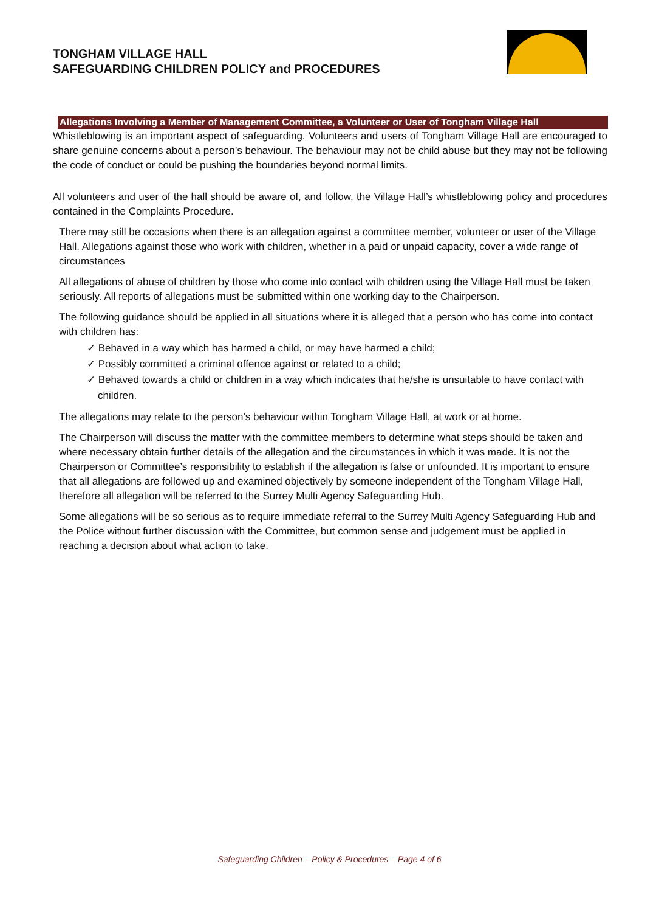TONGHAM VILLAGE HALL
SAFEGUARDING CHILDREN POLICY and PROCEDURES
Allegations Involving a Member of Management Committee, a Volunteer or User of Tongham Village Hall
Whistleblowing is an important aspect of safeguarding. Volunteers and users of Tongham Village Hall are encouraged to share genuine concerns about a person’s behaviour. The behaviour may not be child abuse but they may not be following the code of conduct or could be pushing the boundaries beyond normal limits.
All volunteers and user of the hall should be aware of, and follow, the Village Hall’s whistleblowing policy and procedures contained in the Complaints Procedure.
There may still be occasions when there is an allegation against a committee member, volunteer or user of the Village Hall. Allegations against those who work with children, whether in a paid or unpaid capacity, cover a wide range of circumstances
All allegations of abuse of children by those who come into contact with children using the Village Hall must be taken seriously. All reports of allegations must be submitted within one working day to the Chairperson.
The following guidance should be applied in all situations where it is alleged that a person who has come into contact with children has:
✓ Behaved in a way which has harmed a child, or may have harmed a child;
✓ Possibly committed a criminal offence against or related to a child;
✓ Behaved towards a child or children in a way which indicates that he/she is unsuitable to have contact with children.
The allegations may relate to the person’s behaviour within Tongham Village Hall, at work or at home.
The Chairperson will discuss the matter with the committee members to determine what steps should be taken and where necessary obtain further details of the allegation and the circumstances in which it was made. It is not the Chairperson or Committee’s responsibility to establish if the allegation is false or unfounded. It is important to ensure that all allegations are followed up and examined objectively by someone independent of the Tongham Village Hall, therefore all allegation will be referred to the Surrey Multi Agency Safeguarding Hub.
Some allegations will be so serious as to require immediate referral to the Surrey Multi Agency Safeguarding Hub and the Police without further discussion with the Committee, but common sense and judgement must be applied in reaching a decision about what action to take.
Safeguarding Children – Policy & Procedures – Page 4 of 6